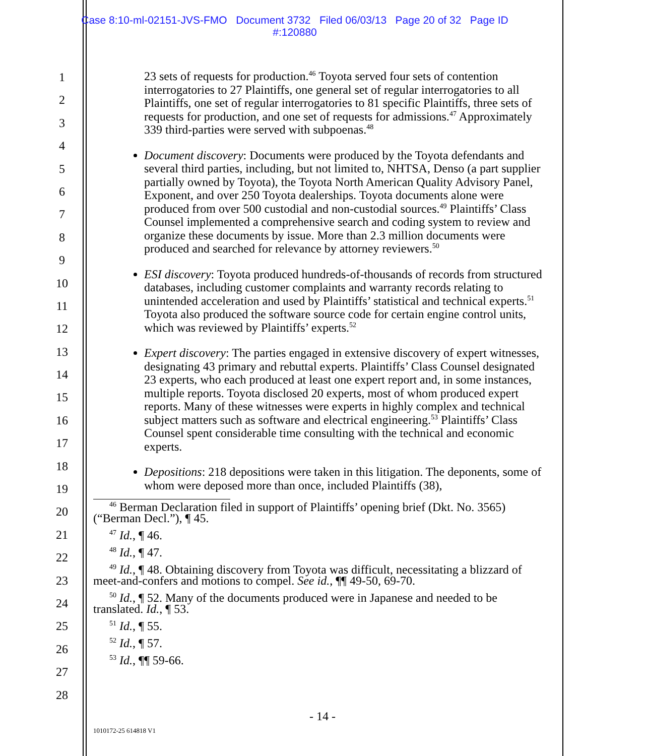Case 8:10-ml-02151-JVS-FMO Document 3732 Filed 06/03/13 Page 20 of 32 Page ID
#:120880
1
2
3
4
5
6
7
8
9
10
11
12
13
14
15
16
17
18
19
20
21
22
23
24
25
26
27
28
23 sets of requests for production.<sup>46</sup> Toyota served four sets of contention interrogatories to 27 Plaintiffs, one general set of regular interrogatories to all Plaintiffs, one set of regular interrogatories to 81 specific Plaintiffs, three sets of requests for production, and one set of requests for admissions.<sup>47</sup> Approximately 339 third-parties were served with subpoenas.<sup>48</sup>
Document discovery: Documents were produced by the Toyota defendants and several third parties, including, but not limited to, NHTSA, Denso (a part supplier partially owned by Toyota), the Toyota North American Quality Advisory Panel, Exponent, and over 250 Toyota dealerships. Toyota documents alone were produced from over 500 custodial and non-custodial sources.<sup>49</sup> Plaintiffs’ Class Counsel implemented a comprehensive search and coding system to review and organize these documents by issue. More than 2.3 million documents were produced and searched for relevance by attorney reviewers.<sup>50</sup>
ESI discovery: Toyota produced hundreds-of-thousands of records from structured databases, including customer complaints and warranty records relating to unintended acceleration and used by Plaintiffs’ statistical and technical experts.<sup>51</sup> Toyota also produced the software source code for certain engine control units, which was reviewed by Plaintiffs’ experts.<sup>52</sup>
Expert discovery: The parties engaged in extensive discovery of expert witnesses, designating 43 primary and rebuttal experts. Plaintiffs’ Class Counsel designated 23 experts, who each produced at least one expert report and, in some instances, multiple reports. Toyota disclosed 20 experts, most of whom produced expert reports. Many of these witnesses were experts in highly complex and technical subject matters such as software and electrical engineering.<sup>53</sup> Plaintiffs’ Class Counsel spent considerable time consulting with the technical and economic experts.
Depositions: 218 depositions were taken in this litigation. The deponents, some of whom were deposed more than once, included Plaintiffs (38),
<sup>46</sup> Berman Declaration filed in support of Plaintiffs’ opening brief (Dkt. No. 3565) (“Berman Decl.”), ¶ 45.
<sup>47</sup> Id., ¶ 46.
<sup>48</sup> Id., ¶ 47.
<sup>49</sup> Id., ¶ 48. Obtaining discovery from Toyota was difficult, necessitating a blizzard of meet-and-confers and motions to compel. See id., ¶¶ 49-50, 69-70.
<sup>50</sup> Id., ¶ 52. Many of the documents produced were in Japanese and needed to be translated. Id., ¶ 53.
<sup>51</sup> Id., ¶ 55.
<sup>52</sup> Id., ¶ 57.
<sup>53</sup> Id., ¶¶ 59-66.
- 14 -
1010172-25 614818 V1